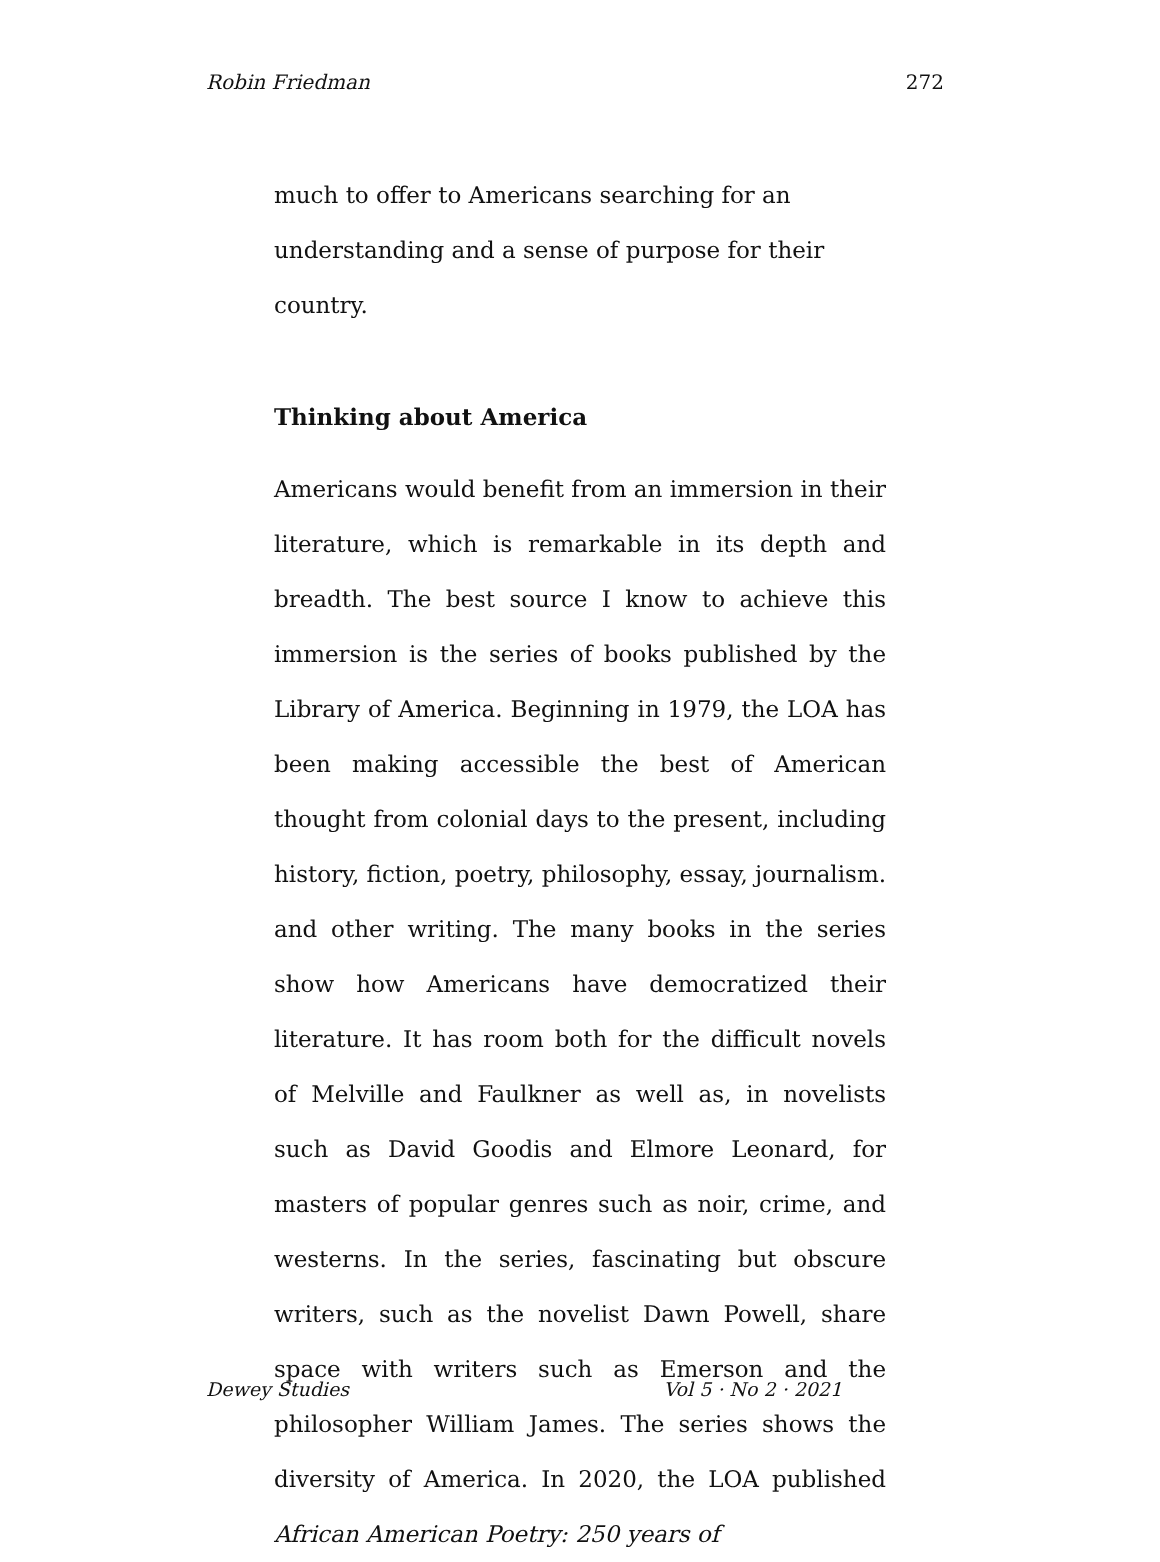Robin Friedman 272
much to offer to Americans searching for an understanding and a sense of purpose for their country.
Thinking about America
Americans would benefit from an immersion in their literature, which is remarkable in its depth and breadth. The best source I know to achieve this immersion is the series of books published by the Library of America. Beginning in 1979, the LOA has been making accessible the best of American thought from colonial days to the present, including history, fiction, poetry, philosophy, essay, journalism. and other writing. The many books in the series show how Americans have democratized their literature. It has room both for the difficult novels of Melville and Faulkner as well as, in novelists such as David Goodis and Elmore Leonard, for masters of popular genres such as noir, crime, and westerns. In the series, fascinating but obscure writers, such as the novelist Dawn Powell, share space with writers such as Emerson and the philosopher William James. The series shows the diversity of America. In 2020, the LOA published African American Poetry: 250 years of
Dewey Studies Vol 5 · No 2 · 2021